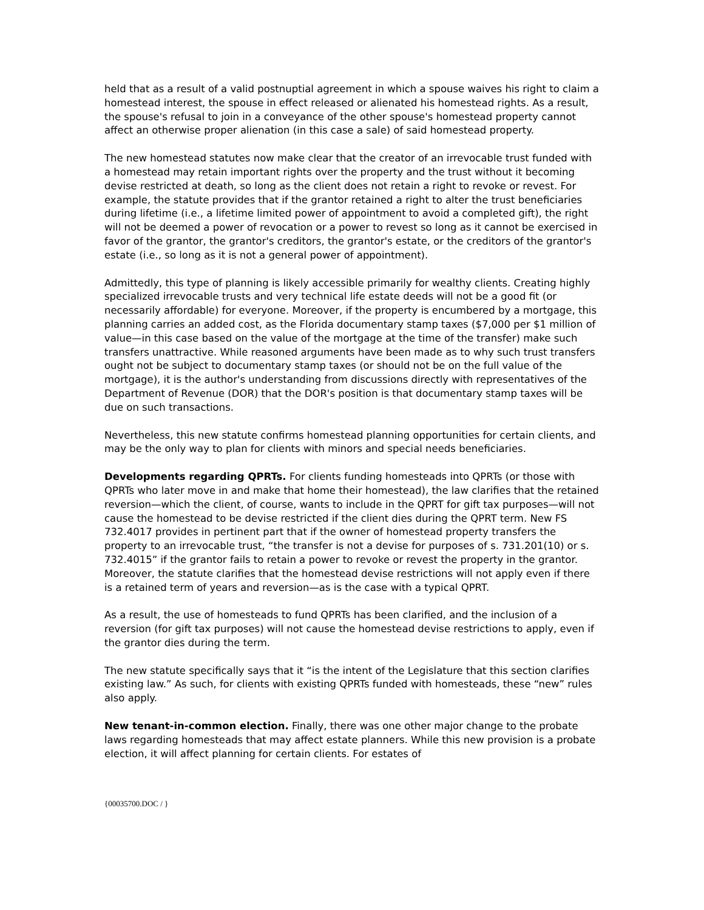held that as a result of a valid postnuptial agreement in which a spouse waives his right to claim a homestead interest, the spouse in effect released or alienated his homestead rights. As a result, the spouse's refusal to join in a conveyance of the other spouse's homestead property cannot affect an otherwise proper alienation (in this case a sale) of said homestead property.
The new homestead statutes now make clear that the creator of an irrevocable trust funded with a homestead may retain important rights over the property and the trust without it becoming devise restricted at death, so long as the client does not retain a right to revoke or revest. For example, the statute provides that if the grantor retained a right to alter the trust beneficiaries during lifetime (i.e., a lifetime limited power of appointment to avoid a completed gift), the right will not be deemed a power of revocation or a power to revest so long as it cannot be exercised in favor of the grantor, the grantor's creditors, the grantor's estate, or the creditors of the grantor's estate (i.e., so long as it is not a general power of appointment).
Admittedly, this type of planning is likely accessible primarily for wealthy clients. Creating highly specialized irrevocable trusts and very technical life estate deeds will not be a good fit (or necessarily affordable) for everyone. Moreover, if the property is encumbered by a mortgage, this planning carries an added cost, as the Florida documentary stamp taxes ($7,000 per $1 million of value—in this case based on the value of the mortgage at the time of the transfer) make such transfers unattractive. While reasoned arguments have been made as to why such trust transfers ought not be subject to documentary stamp taxes (or should not be on the full value of the mortgage), it is the author's understanding from discussions directly with representatives of the Department of Revenue (DOR) that the DOR's position is that documentary stamp taxes will be due on such transactions.
Nevertheless, this new statute confirms homestead planning opportunities for certain clients, and may be the only way to plan for clients with minors and special needs beneficiaries.
Developments regarding QPRTs. For clients funding homesteads into QPRTs (or those with QPRTs who later move in and make that home their homestead), the law clarifies that the retained reversion—which the client, of course, wants to include in the QPRT for gift tax purposes—will not cause the homestead to be devise restricted if the client dies during the QPRT term. New FS 732.4017 provides in pertinent part that if the owner of homestead property transfers the property to an irrevocable trust, “the transfer is not a devise for purposes of s. 731.201(10) or s. 732.4015” if the grantor fails to retain a power to revoke or revest the property in the grantor. Moreover, the statute clarifies that the homestead devise restrictions will not apply even if there is a retained term of years and reversion—as is the case with a typical QPRT.
As a result, the use of homesteads to fund QPRTs has been clarified, and the inclusion of a reversion (for gift tax purposes) will not cause the homestead devise restrictions to apply, even if the grantor dies during the term.
The new statute specifically says that it “is the intent of the Legislature that this section clarifies existing law.” As such, for clients with existing QPRTs funded with homesteads, these “new” rules also apply.
New tenant-in-common election. Finally, there was one other major change to the probate laws regarding homesteads that may affect estate planners. While this new provision is a probate election, it will affect planning for certain clients. For estates of
{00035700.DOC / }